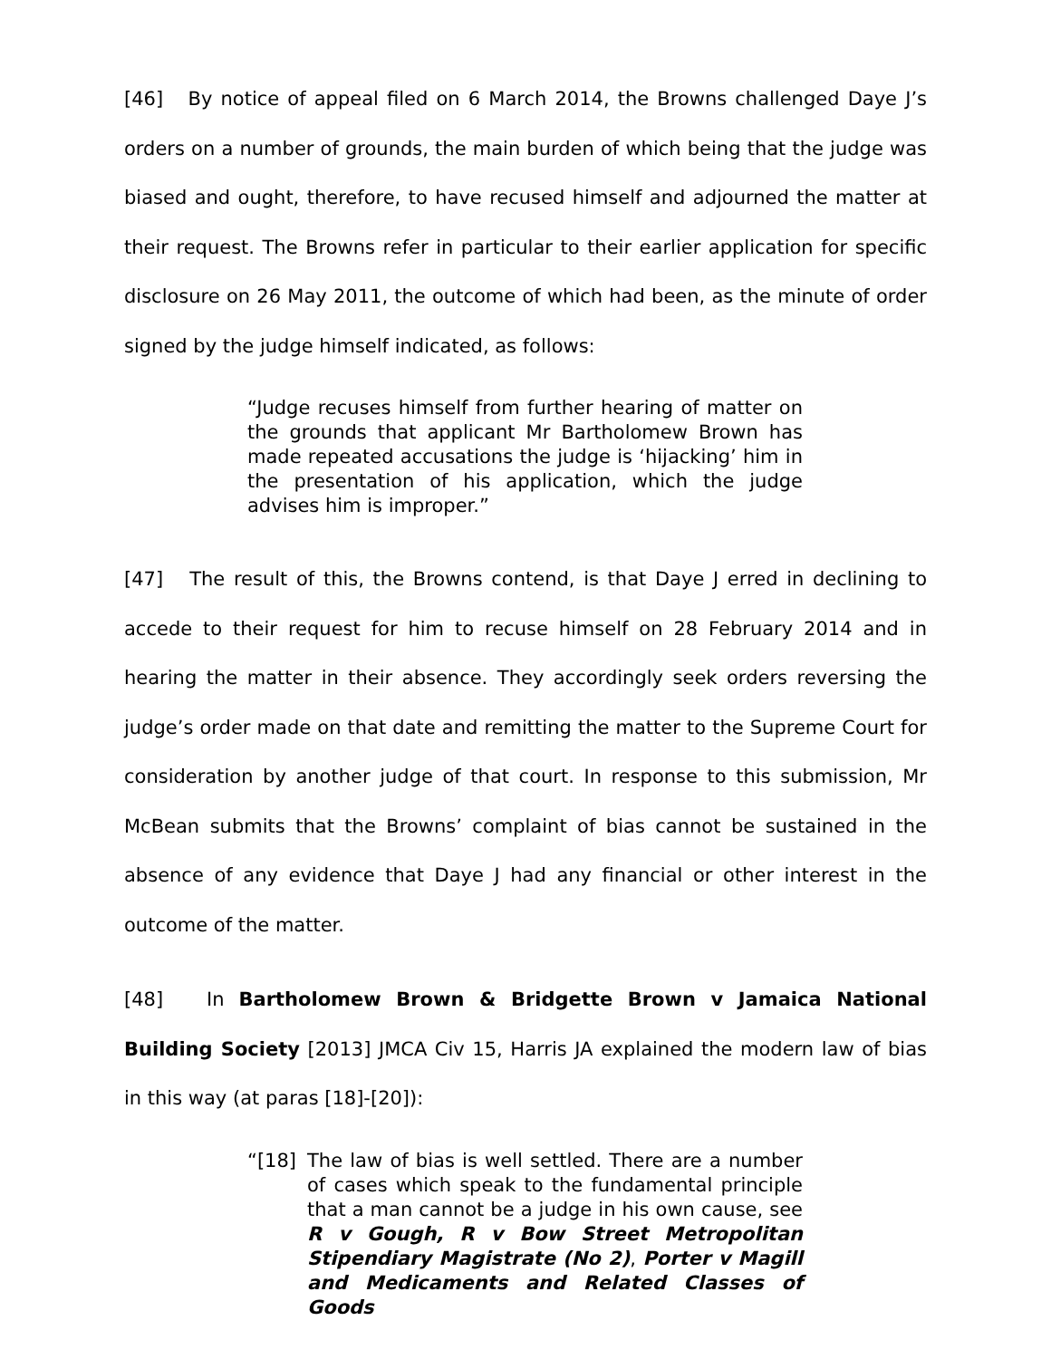[46] By notice of appeal filed on 6 March 2014, the Browns challenged Daye J’s orders on a number of grounds, the main burden of which being that the judge was biased and ought, therefore, to have recused himself and adjourned the matter at their request. The Browns refer in particular to their earlier application for specific disclosure on 26 May 2011, the outcome of which had been, as the minute of order signed by the judge himself indicated, as follows:
“Judge recuses himself from further hearing of matter on the grounds that applicant Mr Bartholomew Brown has made repeated accusations the judge is ‘hijacking’ him in the presentation of his application, which the judge advises him is improper.”
[47] The result of this, the Browns contend, is that Daye J erred in declining to accede to their request for him to recuse himself on 28 February 2014 and in hearing the matter in their absence. They accordingly seek orders reversing the judge’s order made on that date and remitting the matter to the Supreme Court for consideration by another judge of that court. In response to this submission, Mr McBean submits that the Browns’ complaint of bias cannot be sustained in the absence of any evidence that Daye J had any financial or other interest in the outcome of the matter.
[48] In Bartholomew Brown & Bridgette Brown v Jamaica National Building Society [2013] JMCA Civ 15, Harris JA explained the modern law of bias in this way (at paras [18]-[20]):
“[18] The law of bias is well settled. There are a number of cases which speak to the fundamental principle that a man cannot be a judge in his own cause, see R v Gough, R v Bow Street Metropolitan Stipendiary Magistrate (No 2), Porter v Magill and Medicaments and Related Classes of Goods